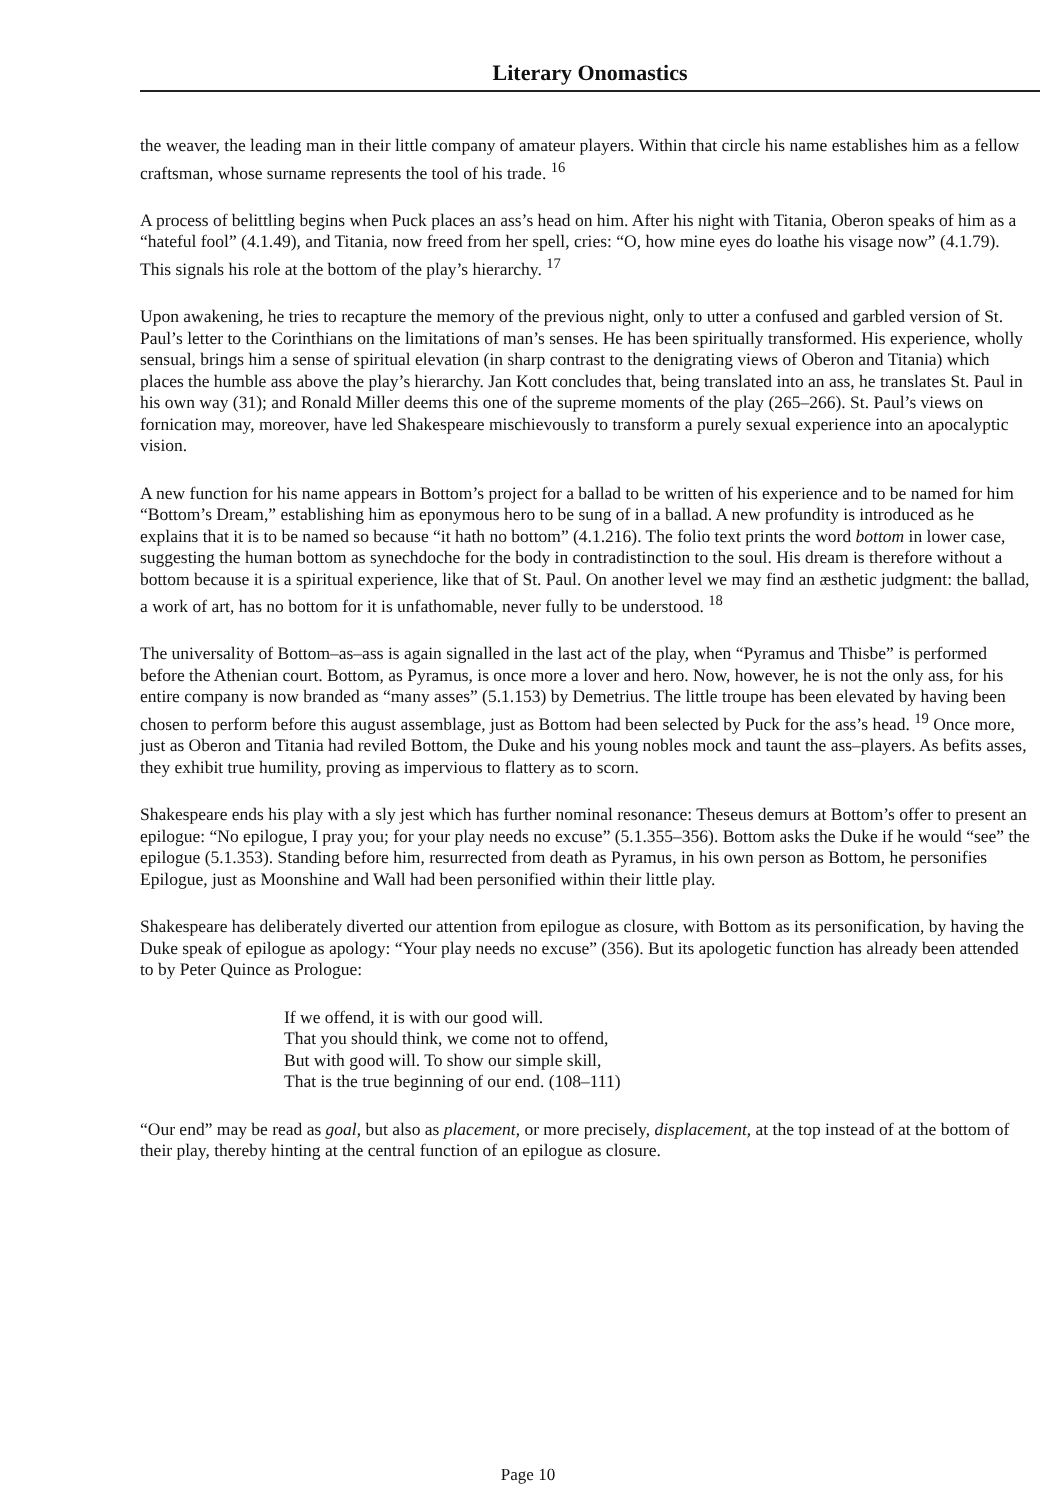Literary Onomastics
the weaver, the leading man in their little company of amateur players. Within that circle his name establishes him as a fellow craftsman, whose surname represents the tool of his trade. <sup>16</sup>
A process of belittling begins when Puck places an ass’s head on him. After his night with Titania, Oberon speaks of him as a “hateful fool” (4.1.49), and Titania, now freed from her spell, cries: “O, how mine eyes do loathe his visage now” (4.1.79). This signals his role at the bottom of the play’s hierarchy. <sup>17</sup>
Upon awakening, he tries to recapture the memory of the previous night, only to utter a confused and garbled version of St. Paul’s letter to the Corinthians on the limitations of man’s senses. He has been spiritually transformed. His experience, wholly sensual, brings him a sense of spiritual elevation (in sharp contrast to the denigrating views of Oberon and Titania) which places the humble ass above the play’s hierarchy. Jan Kott concludes that, being translated into an ass, he translates St. Paul in his own way (31); and Ronald Miller deems this one of the supreme moments of the play (265–266). St. Paul’s views on fornication may, moreover, have led Shakespeare mischievously to transform a purely sexual experience into an apocalyptic vision.
A new function for his name appears in Bottom’s project for a ballad to be written of his experience and to be named for him “Bottom’s Dream,” establishing him as eponymous hero to be sung of in a ballad. A new profundity is introduced as he explains that it is to be named so because “it hath no bottom” (4.1.216). The folio text prints the word bottom in lower case, suggesting the human bottom as synechdoche for the body in contradistinction to the soul. His dream is therefore without a bottom because it is a spiritual experience, like that of St. Paul. On another level we may find an æsthetic judgment: the ballad, a work of art, has no bottom for it is unfathomable, never fully to be understood. <sup>18</sup>
The universality of Bottom–as–ass is again signalled in the last act of the play, when “Pyramus and Thisbe” is performed before the Athenian court. Bottom, as Pyramus, is once more a lover and hero. Now, however, he is not the only ass, for his entire company is now branded as “many asses” (5.1.153) by Demetrius. The little troupe has been elevated by having been chosen to perform before this august assemblage, just as Bottom had been selected by Puck for the ass’s head. <sup>19</sup> Once more, just as Oberon and Titania had reviled Bottom, the Duke and his young nobles mock and taunt the ass–players. As befits asses, they exhibit true humility, proving as impervious to flattery as to scorn.
Shakespeare ends his play with a sly jest which has further nominal resonance: Theseus demurs at Bottom’s offer to present an epilogue: “No epilogue, I pray you; for your play needs no excuse” (5.1.355–356). Bottom asks the Duke if he would “see” the epilogue (5.1.353). Standing before him, resurrected from death as Pyramus, in his own person as Bottom, he personifies Epilogue, just as Moonshine and Wall had been personified within their little play.
Shakespeare has deliberately diverted our attention from epilogue as closure, with Bottom as its personification, by having the Duke speak of epilogue as apology: “Your play needs no excuse” (356). But its apologetic function has already been attended to by Peter Quince as Prologue:
If we offend, it is with our good will.
That you should think, we come not to offend,
But with good will. To show our simple skill,
That is the true beginning of our end. (108–111)
“Our end” may be read as goal, but also as placement, or more precisely, displacement, at the top instead of at the bottom of their play, thereby hinting at the central function of an epilogue as closure.
Page 10